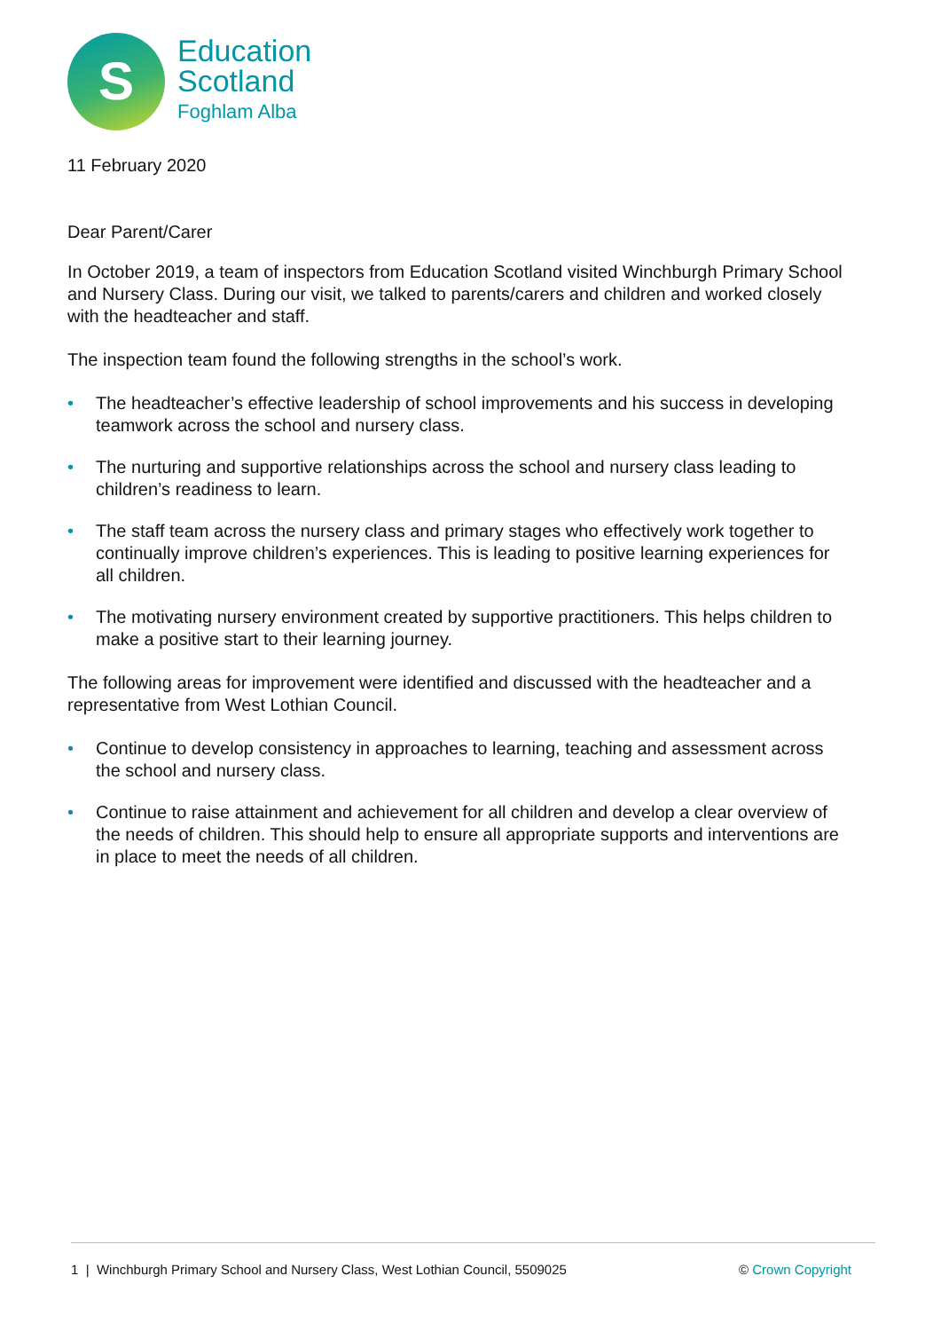S
Education
Scotland
Foghlam Alba
11 February 2020
Dear Parent/Carer
In October 2019, a team of inspectors from Education Scotland visited Winchburgh Primary School and Nursery Class. During our visit, we talked to parents/carers and children and worked closely with the headteacher and staff.
The inspection team found the following strengths in the school’s work.
• The headteacher’s effective leadership of school improvements and his success in developing teamwork across the school and nursery class.
• The nurturing and supportive relationships across the school and nursery class leading to children’s readiness to learn.
• The staff team across the nursery class and primary stages who effectively work together to continually improve children’s experiences. This is leading to positive learning experiences for all children.
• The motivating nursery environment created by supportive practitioners. This helps children to make a positive start to their learning journey.
The following areas for improvement were identified and discussed with the headteacher and a representative from West Lothian Council.
• Continue to develop consistency in approaches to learning, teaching and assessment across the school and nursery class.
• Continue to raise attainment and achievement for all children and develop a clear overview of the needs of children. This should help to ensure all appropriate supports and interventions are in place to meet the needs of all children.
1 | Winchburgh Primary School and Nursery Class, West Lothian Council, 5509025
© Crown Copyright